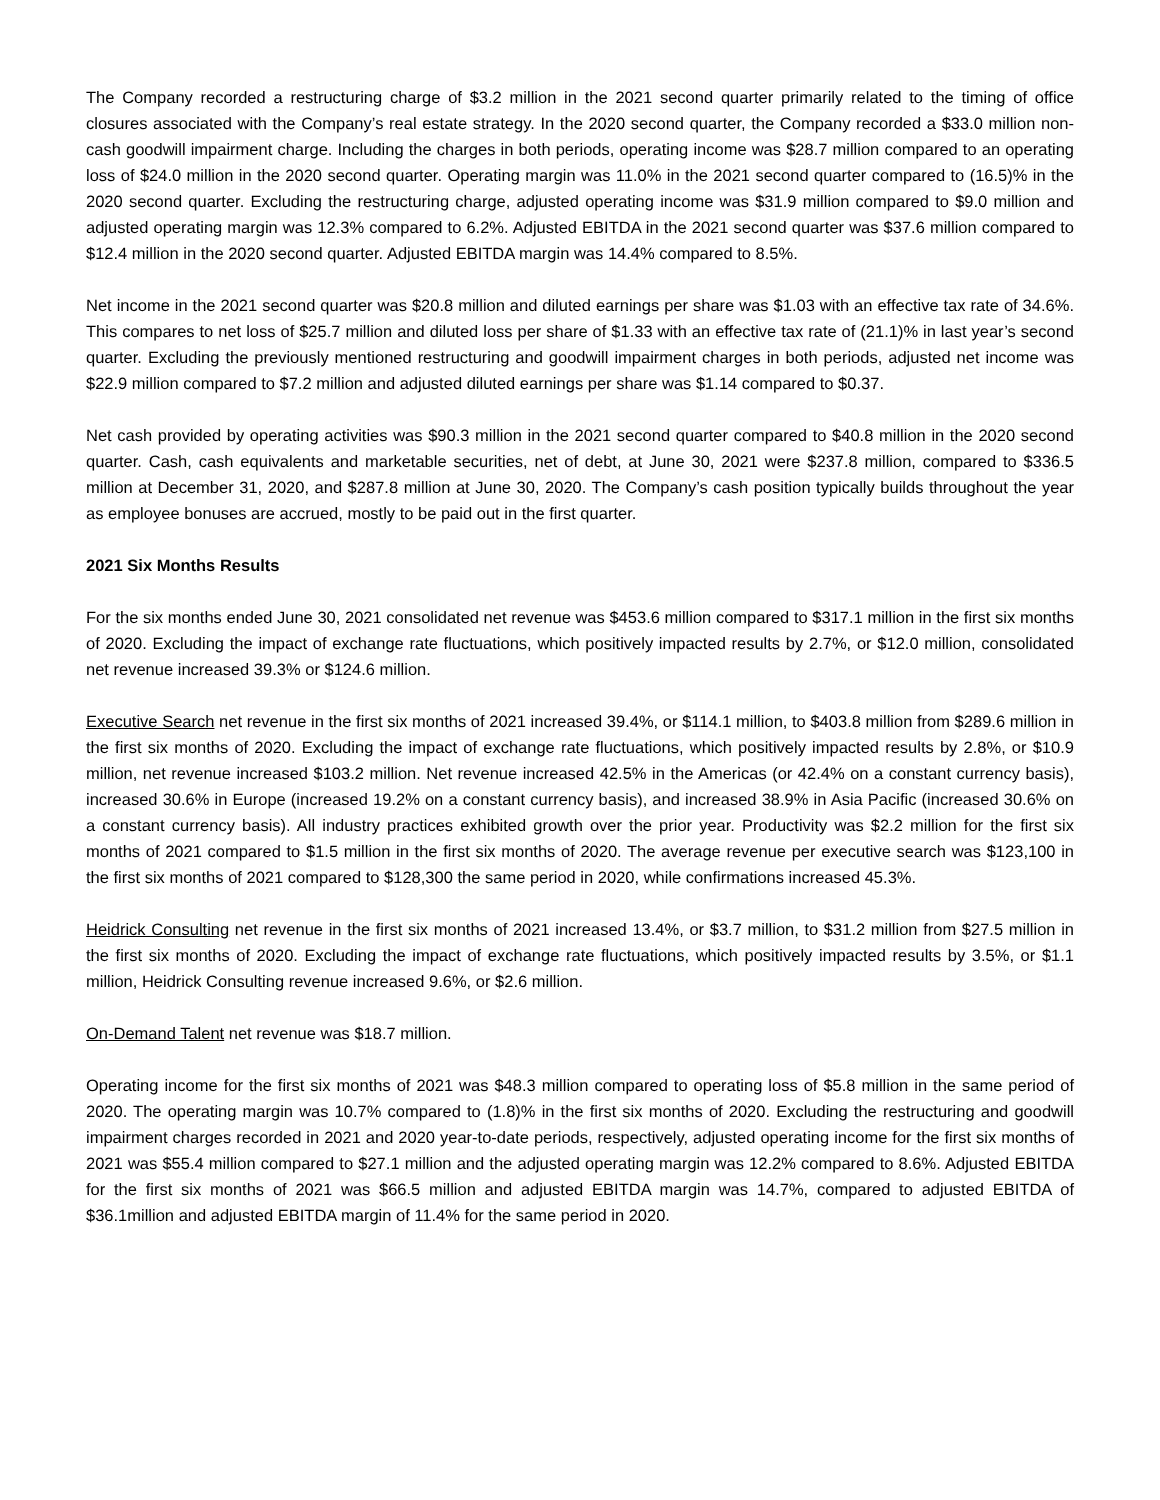The Company recorded a restructuring charge of $3.2 million in the 2021 second quarter primarily related to the timing of office closures associated with the Company’s real estate strategy. In the 2020 second quarter, the Company recorded a $33.0 million non-cash goodwill impairment charge. Including the charges in both periods, operating income was $28.7 million compared to an operating loss of $24.0 million in the 2020 second quarter. Operating margin was 11.0% in the 2021 second quarter compared to (16.5)% in the 2020 second quarter. Excluding the restructuring charge, adjusted operating income was $31.9 million compared to $9.0 million and adjusted operating margin was 12.3% compared to 6.2%. Adjusted EBITDA in the 2021 second quarter was $37.6 million compared to $12.4 million in the 2020 second quarter. Adjusted EBITDA margin was 14.4% compared to 8.5%.
Net income in the 2021 second quarter was $20.8 million and diluted earnings per share was $1.03 with an effective tax rate of 34.6%. This compares to net loss of $25.7 million and diluted loss per share of $1.33 with an effective tax rate of (21.1)% in last year’s second quarter. Excluding the previously mentioned restructuring and goodwill impairment charges in both periods, adjusted net income was $22.9 million compared to $7.2 million and adjusted diluted earnings per share was $1.14 compared to $0.37.
Net cash provided by operating activities was $90.3 million in the 2021 second quarter compared to $40.8 million in the 2020 second quarter. Cash, cash equivalents and marketable securities, net of debt, at June 30, 2021 were $237.8 million, compared to $336.5 million at December 31, 2020, and $287.8 million at June 30, 2020. The Company’s cash position typically builds throughout the year as employee bonuses are accrued, mostly to be paid out in the first quarter.
2021 Six Months Results
For the six months ended June 30, 2021 consolidated net revenue was $453.6 million compared to $317.1 million in the first six months of 2020. Excluding the impact of exchange rate fluctuations, which positively impacted results by 2.7%, or $12.0 million, consolidated net revenue increased 39.3% or $124.6 million.
Executive Search net revenue in the first six months of 2021 increased 39.4%, or $114.1 million, to $403.8 million from $289.6 million in the first six months of 2020. Excluding the impact of exchange rate fluctuations, which positively impacted results by 2.8%, or $10.9 million, net revenue increased $103.2 million. Net revenue increased 42.5% in the Americas (or 42.4% on a constant currency basis), increased 30.6% in Europe (increased 19.2% on a constant currency basis), and increased 38.9% in Asia Pacific (increased 30.6% on a constant currency basis). All industry practices exhibited growth over the prior year. Productivity was $2.2 million for the first six months of 2021 compared to $1.5 million in the first six months of 2020. The average revenue per executive search was $123,100 in the first six months of 2021 compared to $128,300 the same period in 2020, while confirmations increased 45.3%.
Heidrick Consulting net revenue in the first six months of 2021 increased 13.4%, or $3.7 million, to $31.2 million from $27.5 million in the first six months of 2020. Excluding the impact of exchange rate fluctuations, which positively impacted results by 3.5%, or $1.1 million, Heidrick Consulting revenue increased 9.6%, or $2.6 million.
On-Demand Talent net revenue was $18.7 million.
Operating income for the first six months of 2021 was $48.3 million compared to operating loss of $5.8 million in the same period of 2020. The operating margin was 10.7% compared to (1.8)% in the first six months of 2020. Excluding the restructuring and goodwill impairment charges recorded in 2021 and 2020 year-to-date periods, respectively, adjusted operating income for the first six months of 2021 was $55.4 million compared to $27.1 million and the adjusted operating margin was 12.2% compared to 8.6%. Adjusted EBITDA for the first six months of 2021 was $66.5 million and adjusted EBITDA margin was 14.7%, compared to adjusted EBITDA of $36.1million and adjusted EBITDA margin of 11.4% for the same period in 2020.